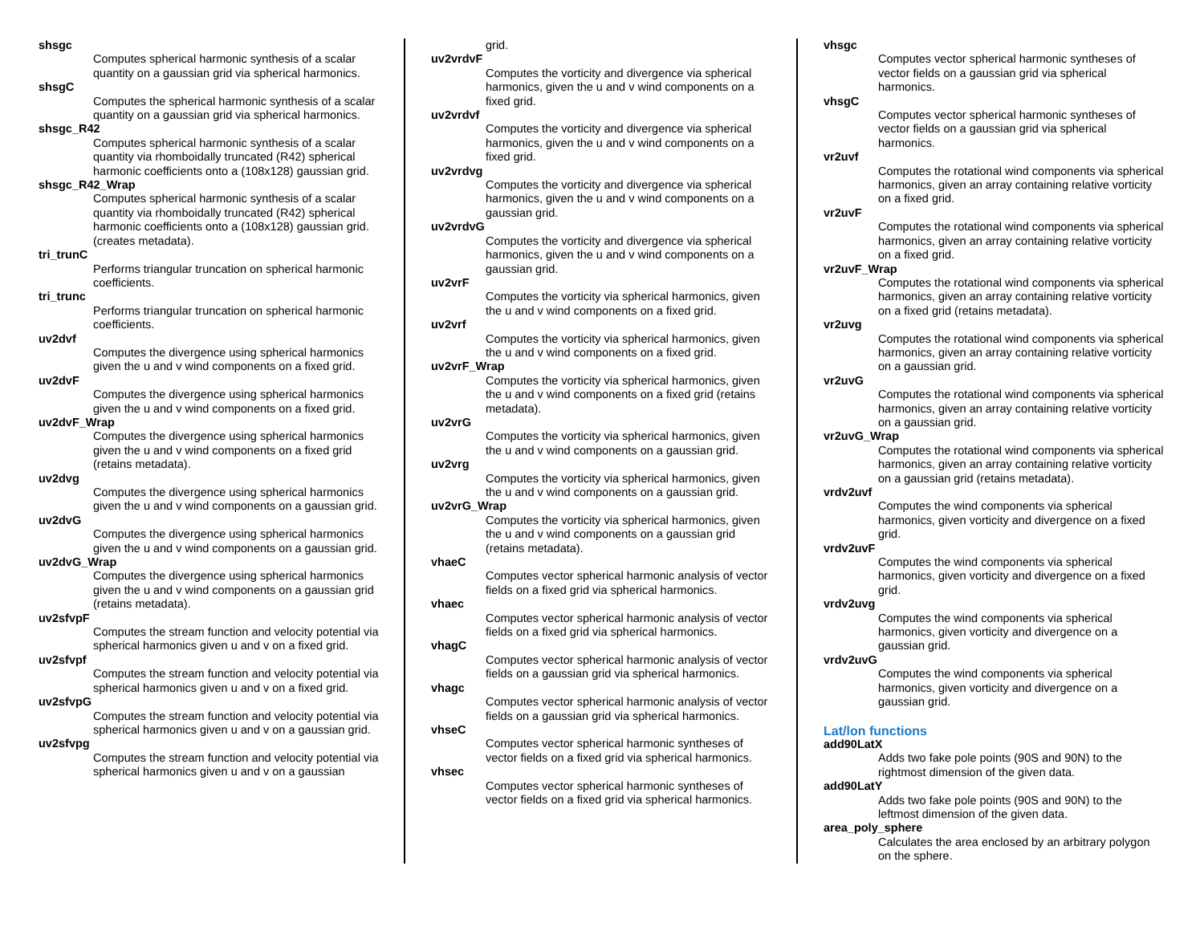shsgc
Computes spherical harmonic synthesis of a scalar quantity on a gaussian grid via spherical harmonics.
shsgC
Computes the spherical harmonic synthesis of a scalar quantity on a gaussian grid via spherical harmonics.
shsgc_R42
Computes spherical harmonic synthesis of a scalar quantity via rhomboidally truncated (R42) spherical harmonic coefficients onto a (108x128) gaussian grid.
shsgc_R42_Wrap
Computes spherical harmonic synthesis of a scalar quantity via rhomboidally truncated (R42) spherical harmonic coefficients onto a (108x128) gaussian grid. (creates metadata).
tri_trunC
Performs triangular truncation on spherical harmonic coefficients.
tri_trunc
Performs triangular truncation on spherical harmonic coefficients.
uv2dvf
Computes the divergence using spherical harmonics given the u and v wind components on a fixed grid.
uv2dvF
Computes the divergence using spherical harmonics given the u and v wind components on a fixed grid.
uv2dvF_Wrap
Computes the divergence using spherical harmonics given the u and v wind components on a fixed grid (retains metadata).
uv2dvg
Computes the divergence using spherical harmonics given the u and v wind components on a gaussian grid.
uv2dvG
Computes the divergence using spherical harmonics given the u and v wind components on a gaussian grid.
uv2dvG_Wrap
Computes the divergence using spherical harmonics given the u and v wind components on a gaussian grid (retains metadata).
uv2sfvpF
Computes the stream function and velocity potential via spherical harmonics given u and v on a fixed grid.
uv2sfvpf
Computes the stream function and velocity potential via spherical harmonics given u and v on a fixed grid.
uv2sfvpG
Computes the stream function and velocity potential via spherical harmonics given u and v on a gaussian grid.
uv2sfvpg
Computes the stream function and velocity potential via spherical harmonics given u and v on a gaussian
grid.
uv2vrdvF
Computes the vorticity and divergence via spherical harmonics, given the u and v wind components on a fixed grid.
uv2vrdvf
Computes the vorticity and divergence via spherical harmonics, given the u and v wind components on a fixed grid.
uv2vrdvg
Computes the vorticity and divergence via spherical harmonics, given the u and v wind components on a gaussian grid.
uv2vrdvG
Computes the vorticity and divergence via spherical harmonics, given the u and v wind components on a gaussian grid.
uv2vrF
Computes the vorticity via spherical harmonics, given the u and v wind components on a fixed grid.
uv2vrf
Computes the vorticity via spherical harmonics, given the u and v wind components on a fixed grid.
uv2vrF_Wrap
Computes the vorticity via spherical harmonics, given the u and v wind components on a fixed grid (retains metadata).
uv2vrG
Computes the vorticity via spherical harmonics, given the u and v wind components on a gaussian grid.
uv2vrg
Computes the vorticity via spherical harmonics, given the u and v wind components on a gaussian grid.
uv2vrG_Wrap
Computes the vorticity via spherical harmonics, given the u and v wind components on a gaussian grid (retains metadata).
vhaeC
Computes vector spherical harmonic analysis of vector fields on a fixed grid via spherical harmonics.
vhaec
Computes vector spherical harmonic analysis of vector fields on a fixed grid via spherical harmonics.
vhagC
Computes vector spherical harmonic analysis of vector fields on a gaussian grid via spherical harmonics.
vhagc
Computes vector spherical harmonic analysis of vector fields on a gaussian grid via spherical harmonics.
vhseC
Computes vector spherical harmonic syntheses of vector fields on a fixed grid via spherical harmonics.
vhsec
Computes vector spherical harmonic syntheses of vector fields on a fixed grid via spherical harmonics.
vhsgc
Computes vector spherical harmonic syntheses of vector fields on a gaussian grid via spherical harmonics.
vhsgC
Computes vector spherical harmonic syntheses of vector fields on a gaussian grid via spherical harmonics.
vr2uvf
Computes the rotational wind components via spherical harmonics, given an array containing relative vorticity on a fixed grid.
vr2uvF
Computes the rotational wind components via spherical harmonics, given an array containing relative vorticity on a fixed grid.
vr2uvF_Wrap
Computes the rotational wind components via spherical harmonics, given an array containing relative vorticity on a fixed grid (retains metadata).
vr2uvg
Computes the rotational wind components via spherical harmonics, given an array containing relative vorticity on a gaussian grid.
vr2uvG
Computes the rotational wind components via spherical harmonics, given an array containing relative vorticity on a gaussian grid.
vr2uvG_Wrap
Computes the rotational wind components via spherical harmonics, given an array containing relative vorticity on a gaussian grid (retains metadata).
vrdv2uvf
Computes the wind components via spherical harmonics, given vorticity and divergence on a fixed grid.
vrdv2uvF
Computes the wind components via spherical harmonics, given vorticity and divergence on a fixed grid.
vrdv2uvg
Computes the wind components via spherical harmonics, given vorticity and divergence on a gaussian grid.
vrdv2uvG
Computes the wind components via spherical harmonics, given vorticity and divergence on a gaussian grid.
Lat/lon functions
add90LatX
Adds two fake pole points (90S and 90N) to the rightmost dimension of the given data.
add90LatY
Adds two fake pole points (90S and 90N) to the leftmost dimension of the given data.
area_poly_sphere
Calculates the area enclosed by an arbitrary polygon on the sphere.